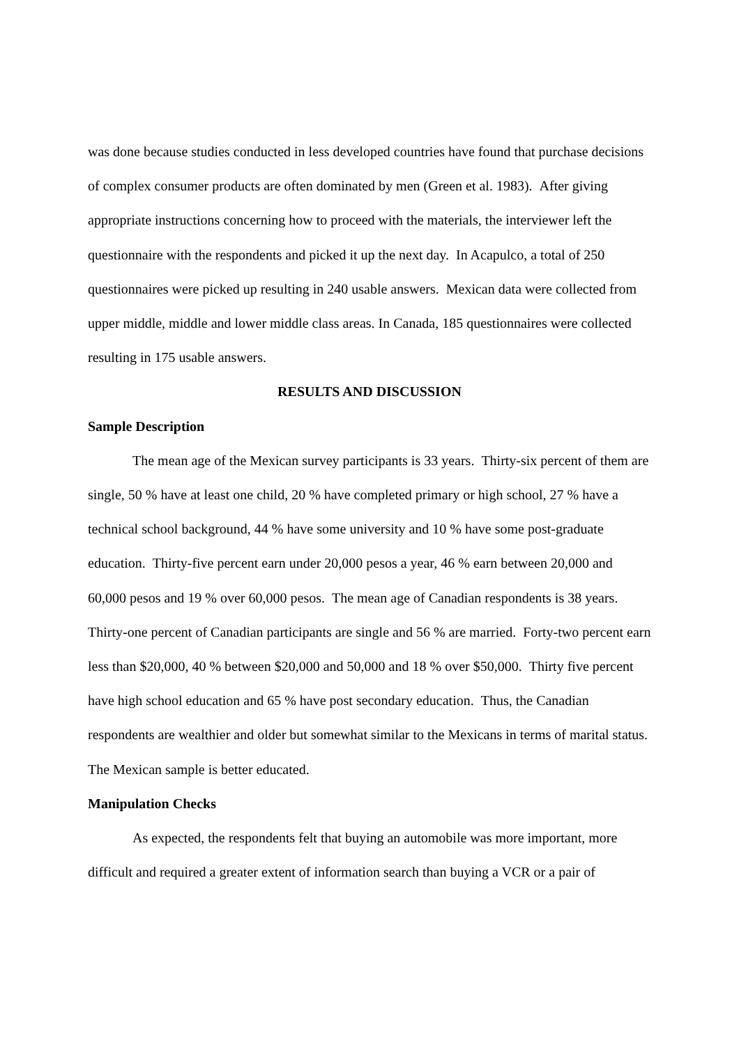was done because studies conducted in less developed countries have found that purchase decisions of complex consumer products are often dominated by men (Green et al. 1983). After giving appropriate instructions concerning how to proceed with the materials, the interviewer left the questionnaire with the respondents and picked it up the next day. In Acapulco, a total of 250 questionnaires were picked up resulting in 240 usable answers. Mexican data were collected from upper middle, middle and lower middle class areas. In Canada, 185 questionnaires were collected resulting in 175 usable answers.
RESULTS AND DISCUSSION
Sample Description
The mean age of the Mexican survey participants is 33 years. Thirty-six percent of them are single, 50 % have at least one child, 20 % have completed primary or high school, 27 % have a technical school background, 44 % have some university and 10 % have some post-graduate education. Thirty-five percent earn under 20,000 pesos a year, 46 % earn between 20,000 and 60,000 pesos and 19 % over 60,000 pesos. The mean age of Canadian respondents is 38 years. Thirty-one percent of Canadian participants are single and 56 % are married. Forty-two percent earn less than $20,000, 40 % between $20,000 and 50,000 and 18 % over $50,000. Thirty five percent have high school education and 65 % have post secondary education. Thus, the Canadian respondents are wealthier and older but somewhat similar to the Mexicans in terms of marital status. The Mexican sample is better educated.
Manipulation Checks
As expected, the respondents felt that buying an automobile was more important, more difficult and required a greater extent of information search than buying a VCR or a pair of